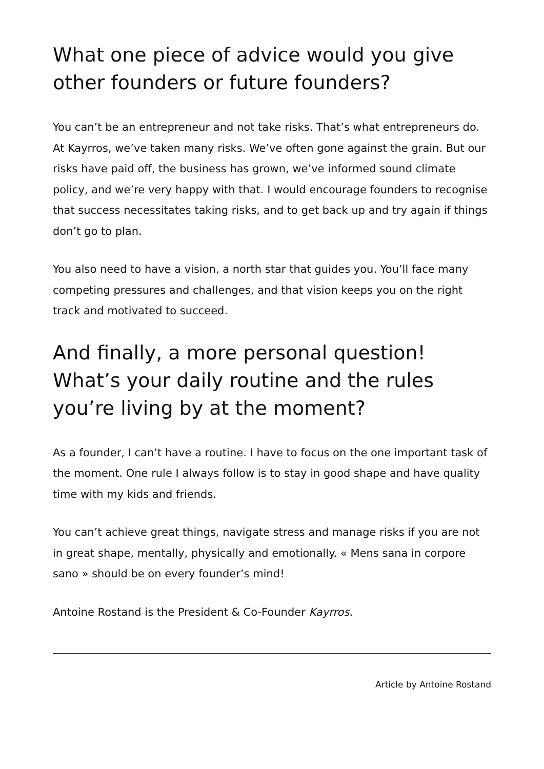What one piece of advice would you give other founders or future founders?
You can’t be an entrepreneur and not take risks. That’s what entrepreneurs do. At Kayrros, we’ve taken many risks. We’ve often gone against the grain. But our risks have paid off, the business has grown, we’ve informed sound climate policy, and we’re very happy with that. I would encourage founders to recognise that success necessitates taking risks, and to get back up and try again if things don’t go to plan.
You also need to have a vision, a north star that guides you. You’ll face many competing pressures and challenges, and that vision keeps you on the right track and motivated to succeed.
And finally, a more personal question! What’s your daily routine and the rules you’re living by at the moment?
As a founder, I can’t have a routine. I have to focus on the one important task of the moment. One rule I always follow is to stay in good shape and have quality time with my kids and friends.
You can’t achieve great things, navigate stress and manage risks if you are not in great shape, mentally, physically and emotionally. « Mens sana in corpore sano » should be on every founder’s mind!
Antoine Rostand is the President & Co-Founder Kayrros.
Article by Antoine Rostand